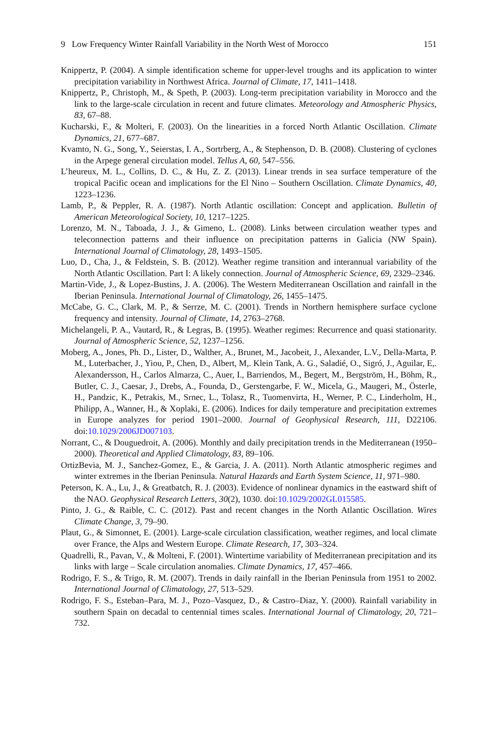9 Low Frequency Winter Rainfall Variability in the North West of Morocco 151
Knippertz, P. (2004). A simple identification scheme for upper-level troughs and its application to winter precipitation variability in Northwest Africa. Journal of Climate, 17, 1411–1418.
Knippertz, P., Christoph, M., & Speth, P. (2003). Long-term precipitation variability in Morocco and the link to the large-scale circulation in recent and future climates. Meteorology and Atmospheric Physics, 83, 67–88.
Kucharski, F., & Molteri, F. (2003). On the linearities in a forced North Atlantic Oscillation. Climate Dynamics, 21, 677–687.
Kvamto, N. G., Song, Y., Seierstas, I. A., Sortrberg, A., & Stephenson, D. B. (2008). Clustering of cyclones in the Arpege general circulation model. Tellus A, 60, 547–556.
L’heureux, M. L., Collins, D. C., & Hu, Z. Z. (2013). Linear trends in sea surface temperature of the tropical Pacific ocean and implications for the El Nino – Southern Oscillation. Climate Dynamics, 40, 1223–1236.
Lamb, P., & Peppler, R. A. (1987). North Atlantic oscillation: Concept and application. Bulletin of American Meteorological Society, 10, 1217–1225.
Lorenzo, M. N., Taboada, J. J., & Gimeno, L. (2008). Links between circulation weather types and teleconnection patterns and their influence on precipitation patterns in Galicia (NW Spain). International Journal of Climatology, 28, 1493–1505.
Luo, D., Cha, J., & Feldstein, S. B. (2012). Weather regime transition and interannual variability of the North Atlantic Oscillation. Part I: A likely connection. Journal of Atmospheric Science, 69, 2329–2346.
Martin-Vide, J., & Lopez-Bustins, J. A. (2006). The Western Mediterranean Oscillation and rainfall in the Iberian Peninsula. International Journal of Climatology, 26, 1455–1475.
McCabe, G. C., Clark, M. P., & Serrze, M. C. (2001). Trends in Northern hemisphere surface cyclone frequency and intensity. Journal of Climate, 14, 2763–2768.
Michelangeli, P. A., Vautard, R., & Legras, B. (1995). Weather regimes: Recurrence and quasi stationarity. Journal of Atmospheric Science, 52, 1237–1256.
Moberg, A., Jones, Ph. D., Lister, D., Walther, A., Brunet, M., Jacobeit, J., Alexander, L.V., Della-Marta, P. M., Luterbacher, J., Yiou, P., Chen, D., Albert, M,. Klein Tank, A. G., Saladié, O., Sigró, J., Aguilar, E,. Alexandersson, H., Carlos Almarza, C., Auer, I., Barriendos, M., Begert, M., Bergström, H., Böhm, R., Butler, C. J., Caesar, J., Drebs, A., Founda, D., Gerstengarbe, F. W., Micela, G., Maugeri, M., Österle, H., Pandzic, K., Petrakis, M., Srnec, L., Tolasz, R., Tuomenvirta, H., Werner, P. C., Linderholm, H., Philipp, A., Wanner, H., & Xoplaki, E. (2006). Indices for daily temperature and precipitation extremes in Europe analyzes for period 1901–2000. Journal of Geophysical Research, 111, D22106. doi:10.1029/2006JD007103.
Norrant, C., & Douguedroit, A. (2006). Monthly and daily precipitation trends in the Mediterranean (1950–2000). Theoretical and Applied Climatology, 83, 89–106.
OrtizBevia, M. J., Sanchez-Gomez, E., & Garcia, J. A. (2011). North Atlantic atmospheric regimes and winter extremes in the Iberian Peninsula. Natural Hazards and Earth System Science, 11, 971–980.
Peterson, K. A., Lu, J., & Greatbatch, R. J. (2003). Evidence of nonlinear dynamics in the eastward shift of the NAO. Geophysical Research Letters, 30(2), 1030. doi:10.1029/2002GL015585.
Pinto, J. G., & Raible, C. C. (2012). Past and recent changes in the North Atlantic Oscillation. Wires Climate Change, 3, 79–90.
Plaut, G., & Simonnet, E. (2001). Large-scale circulation classification, weather regimes, and local climate over France, the Alps and Western Europe. Climate Research, 17, 303–324.
Quadrelli, R., Pavan, V., & Molteni, F. (2001). Wintertime variability of Mediterranean precipitation and its links with large – Scale circulation anomalies. Climate Dynamics, 17, 457–466.
Rodrigo, F. S., & Trigo, R. M. (2007). Trends in daily rainfall in the Iberian Peninsula from 1951 to 2002. International Journal of Climatology, 27, 513–529.
Rodrigo, F. S., Esteban–Para, M. J., Pozo–Vasquez, D., & Castro–Diaz, Y. (2000). Rainfall variability in southern Spain on decadal to centennial times scales. International Journal of Climatology, 20, 721–732.